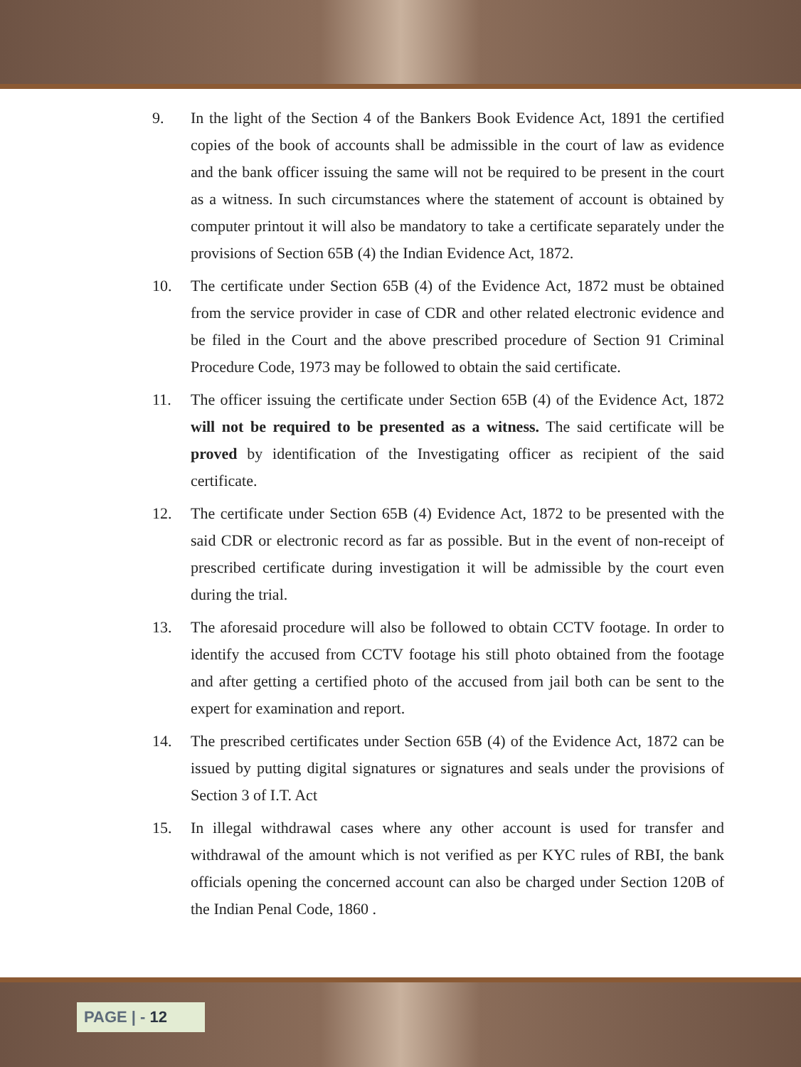9. In the light of the Section 4 of the Bankers Book Evidence Act, 1891 the certified copies of the book of accounts shall be admissible in the court of law as evidence and the bank officer issuing the same will not be required to be present in the court as a witness. In such circumstances where the statement of account is obtained by computer printout it will also be mandatory to take a certificate separately under the provisions of Section 65B (4) the Indian Evidence Act, 1872.
10. The certificate under Section 65B (4) of the Evidence Act, 1872 must be obtained from the service provider in case of CDR and other related electronic evidence and be filed in the Court and the above prescribed procedure of Section 91 Criminal Procedure Code, 1973 may be followed to obtain the said certificate.
11. The officer issuing the certificate under Section 65B (4) of the Evidence Act, 1872 will not be required to be presented as a witness. The said certificate will be proved by identification of the Investigating officer as recipient of the said certificate.
12. The certificate under Section 65B (4) Evidence Act, 1872 to be presented with the said CDR or electronic record as far as possible. But in the event of non-receipt of prescribed certificate during investigation it will be admissible by the court even during the trial.
13. The aforesaid procedure will also be followed to obtain CCTV footage. In order to identify the accused from CCTV footage his still photo obtained from the footage and after getting a certified photo of the accused from jail both can be sent to the expert for examination and report.
14. The prescribed certificates under Section 65B (4) of the Evidence Act, 1872 can be issued by putting digital signatures or signatures and seals under the provisions of Section 3 of I.T. Act
15. In illegal withdrawal cases where any other account is used for transfer and withdrawal of the amount which is not verified as per KYC rules of RBI, the bank officials opening the concerned account can also be charged under Section 120B of the Indian Penal Code, 1860 .
PAGE | - 12